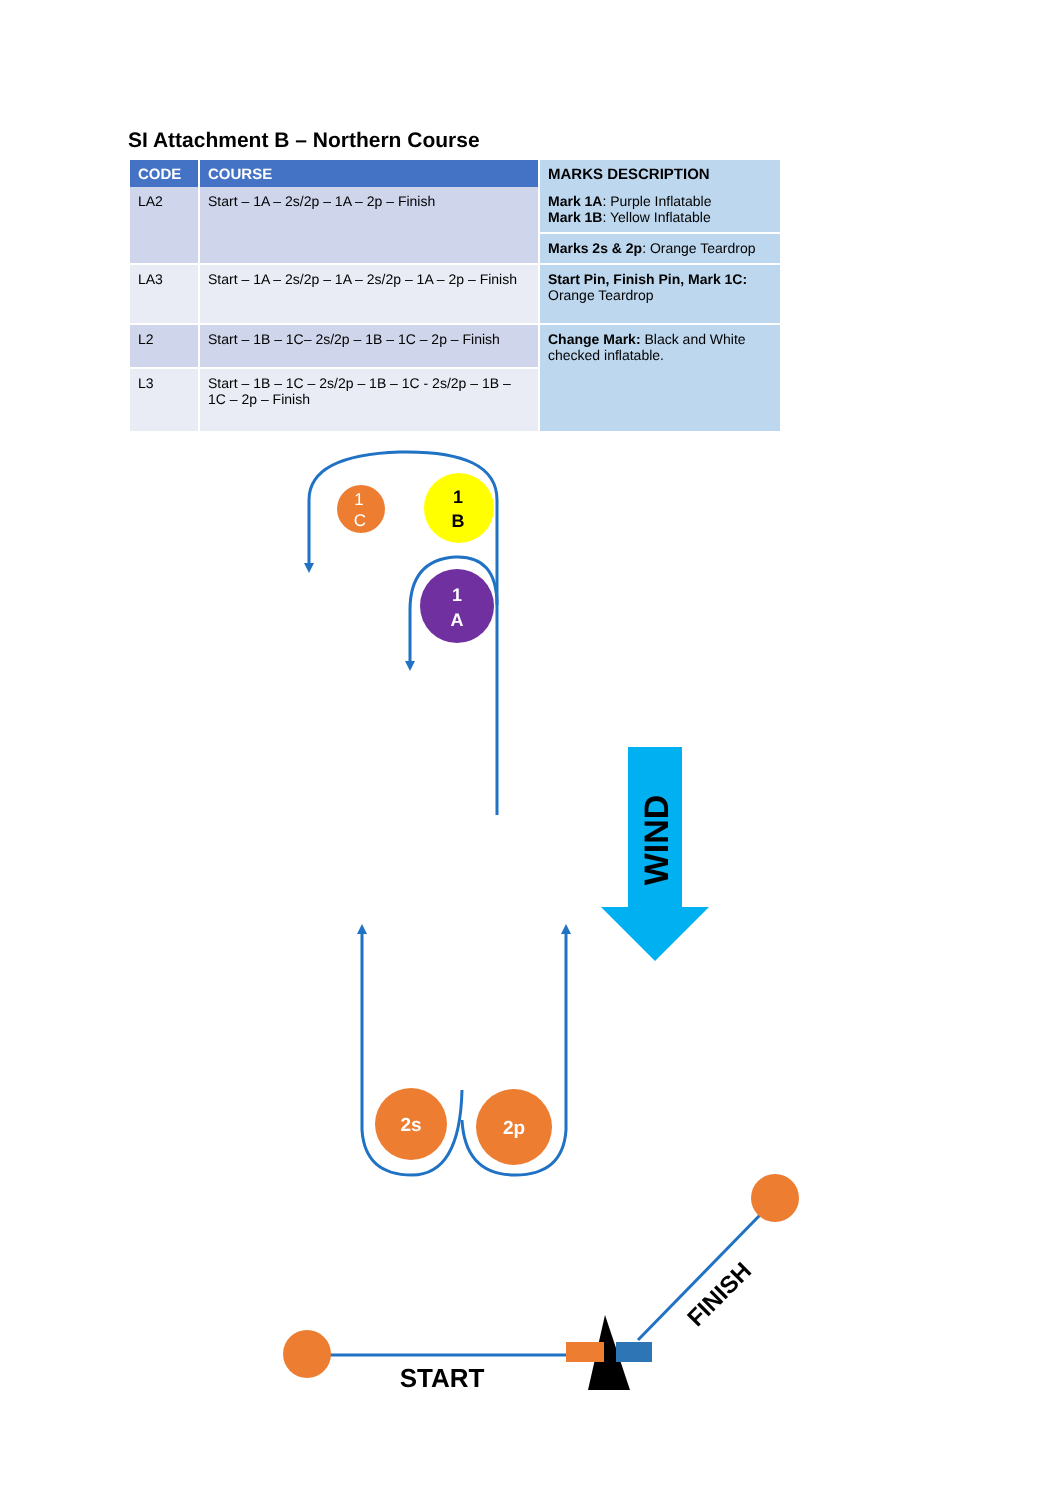SI Attachment B – Northern Course
| CODE | COURSE | MARKS DESCRIPTION |
| --- | --- | --- |
| LA2 | Start – 1A – 2s/2p – 1A – 2p – Finish | Mark 1A : Purple Inflatable Mark 1B : Yellow Inflatable |
| | | Marks 2s & 2p : Orange Teardrop |
| LA3 | Start – 1A – 2s/2p – 1A – 2s/2p – 1A – 2p – Finish | Start Pin, Finish Pin, Mark 1C: Orange Teardrop |
| L2 | Start – 1B – 1C– 2s/2p – 1B – 1C – 2p – Finish | Change Mark: Black and White checked inflatable. |
| L3 | Start – 1B – 1C – 2s/2p – 1B – 1C - 2s/2p – 1B – 1C – 2p – Finish | |
1
C
1
B
1
A
WIND
2s
2p
START
FINISH